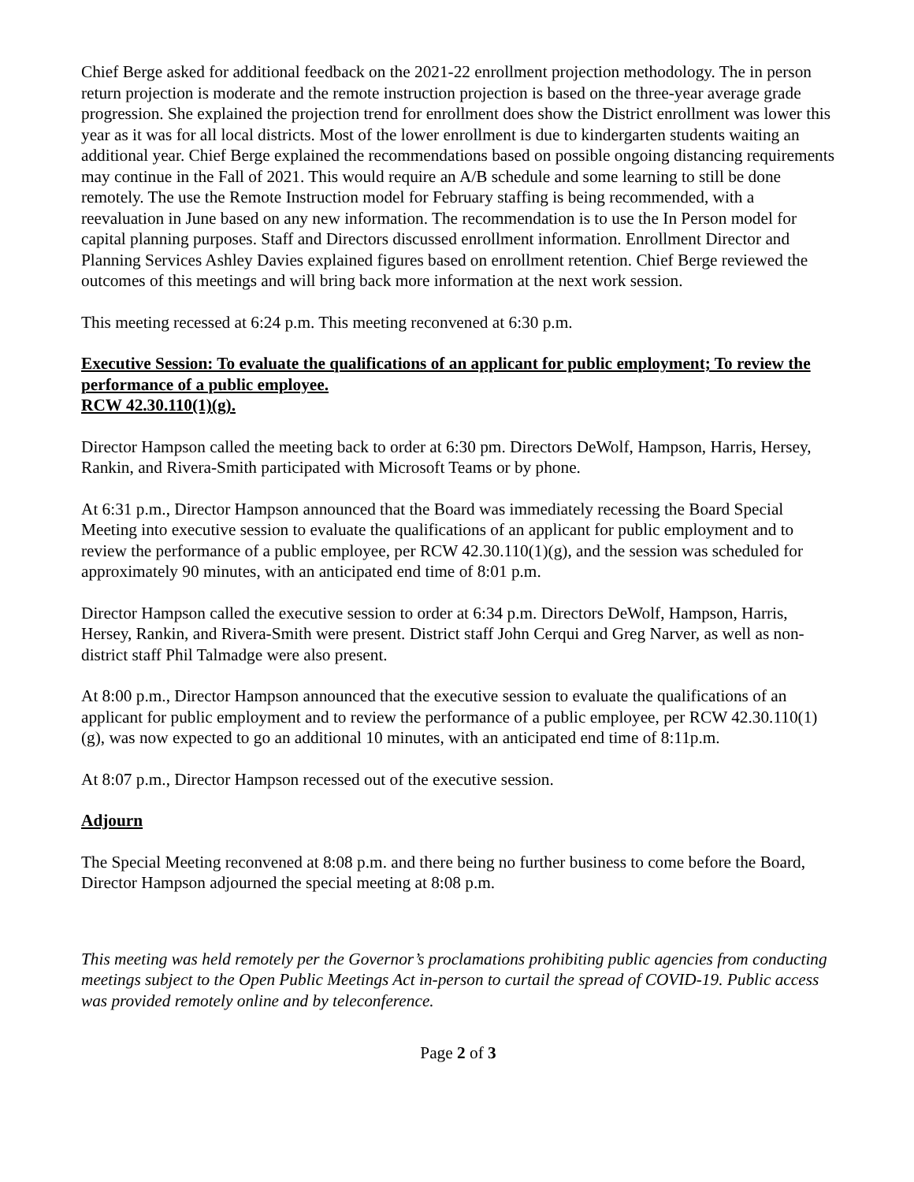Chief Berge asked for additional feedback on the 2021-22 enrollment projection methodology. The in person return projection is moderate and the remote instruction projection is based on the three-year average grade progression. She explained the projection trend for enrollment does show the District enrollment was lower this year as it was for all local districts. Most of the lower enrollment is due to kindergarten students waiting an additional year. Chief Berge explained the recommendations based on possible ongoing distancing requirements may continue in the Fall of 2021. This would require an A/B schedule and some learning to still be done remotely. The use the Remote Instruction model for February staffing is being recommended, with a reevaluation in June based on any new information. The recommendation is to use the In Person model for capital planning purposes. Staff and Directors discussed enrollment information. Enrollment Director and Planning Services Ashley Davies explained figures based on enrollment retention. Chief Berge reviewed the outcomes of this meetings and will bring back more information at the next work session.
This meeting recessed at 6:24 p.m. This meeting reconvened at 6:30 p.m.
Executive Session: To evaluate the qualifications of an applicant for public employment; To review the performance of a public employee.
RCW 42.30.110(1)(g).
Director Hampson called the meeting back to order at 6:30 pm. Directors DeWolf, Hampson, Harris, Hersey, Rankin, and Rivera-Smith participated with Microsoft Teams or by phone.
At 6:31 p.m., Director Hampson announced that the Board was immediately recessing the Board Special Meeting into executive session to evaluate the qualifications of an applicant for public employment and to review the performance of a public employee, per RCW 42.30.110(1)(g), and the session was scheduled for approximately 90 minutes, with an anticipated end time of 8:01 p.m.
Director Hampson called the executive session to order at 6:34 p.m. Directors DeWolf, Hampson, Harris, Hersey, Rankin, and Rivera-Smith were present. District staff John Cerqui and Greg Narver, as well as non-district staff Phil Talmadge were also present.
At 8:00 p.m., Director Hampson announced that the executive session to evaluate the qualifications of an applicant for public employment and to review the performance of a public employee, per RCW 42.30.110(1)(g), was now expected to go an additional 10 minutes, with an anticipated end time of 8:11p.m.
At 8:07 p.m., Director Hampson recessed out of the executive session.
Adjourn
The Special Meeting reconvened at 8:08 p.m. and there being no further business to come before the Board, Director Hampson adjourned the special meeting at 8:08 p.m.
This meeting was held remotely per the Governor’s proclamations prohibiting public agencies from conducting meetings subject to the Open Public Meetings Act in-person to curtail the spread of COVID-19. Public access was provided remotely online and by teleconference.
Page 2 of 3